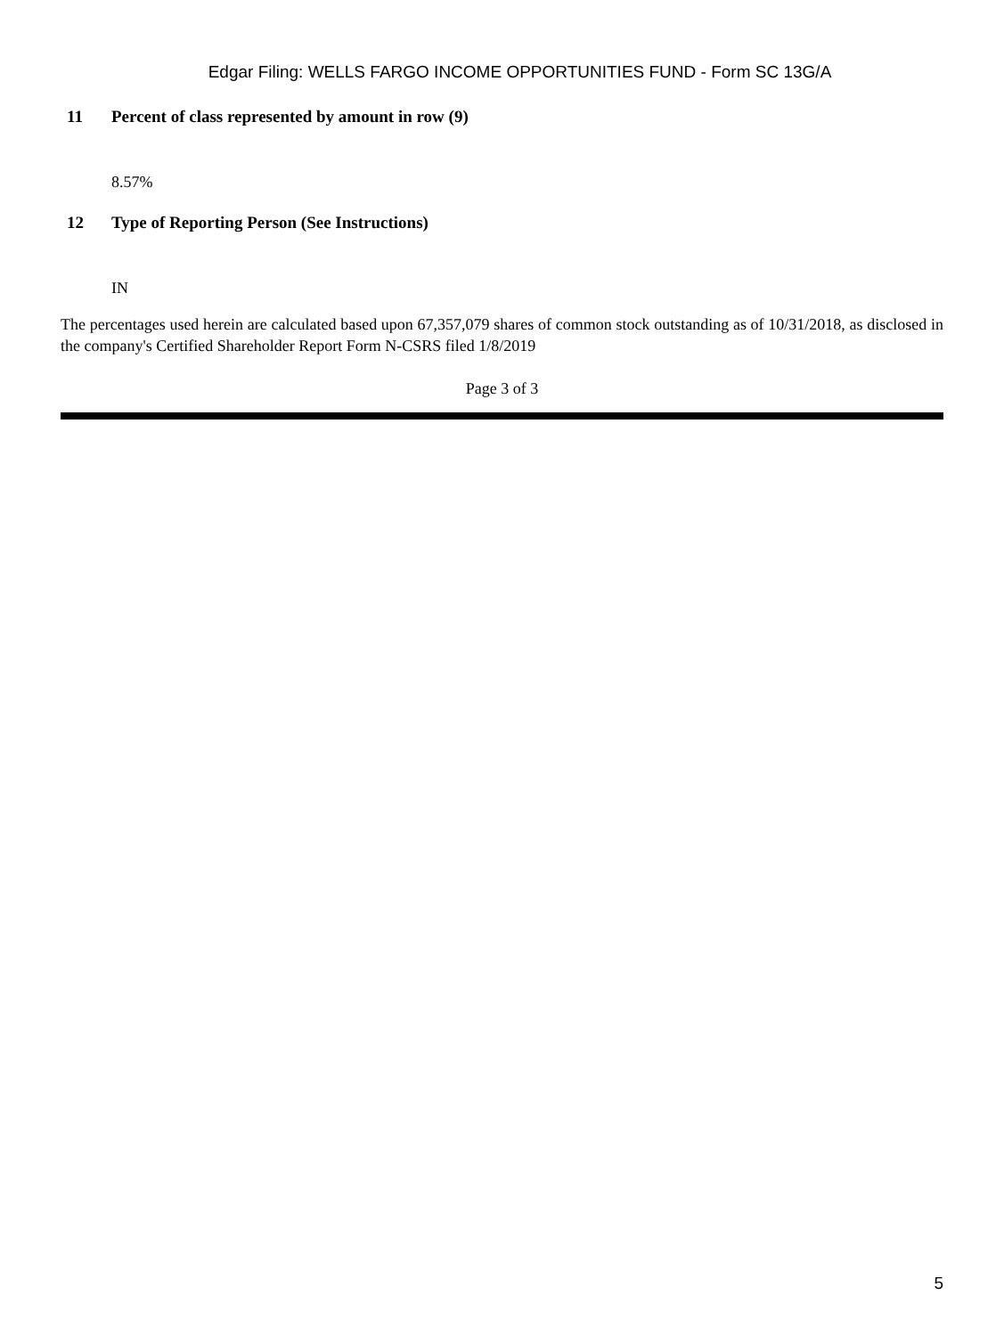Edgar Filing: WELLS FARGO INCOME OPPORTUNITIES FUND - Form SC 13G/A
11 Percent of class represented by amount in row (9)
8.57%
12 Type of Reporting Person (See Instructions)
IN
The percentages used herein are calculated based upon 67,357,079 shares of common stock outstanding as of 10/31/2018, as disclosed in the company's Certified Shareholder Report Form N-CSRS filed 1/8/2019
Page 3 of 3
5